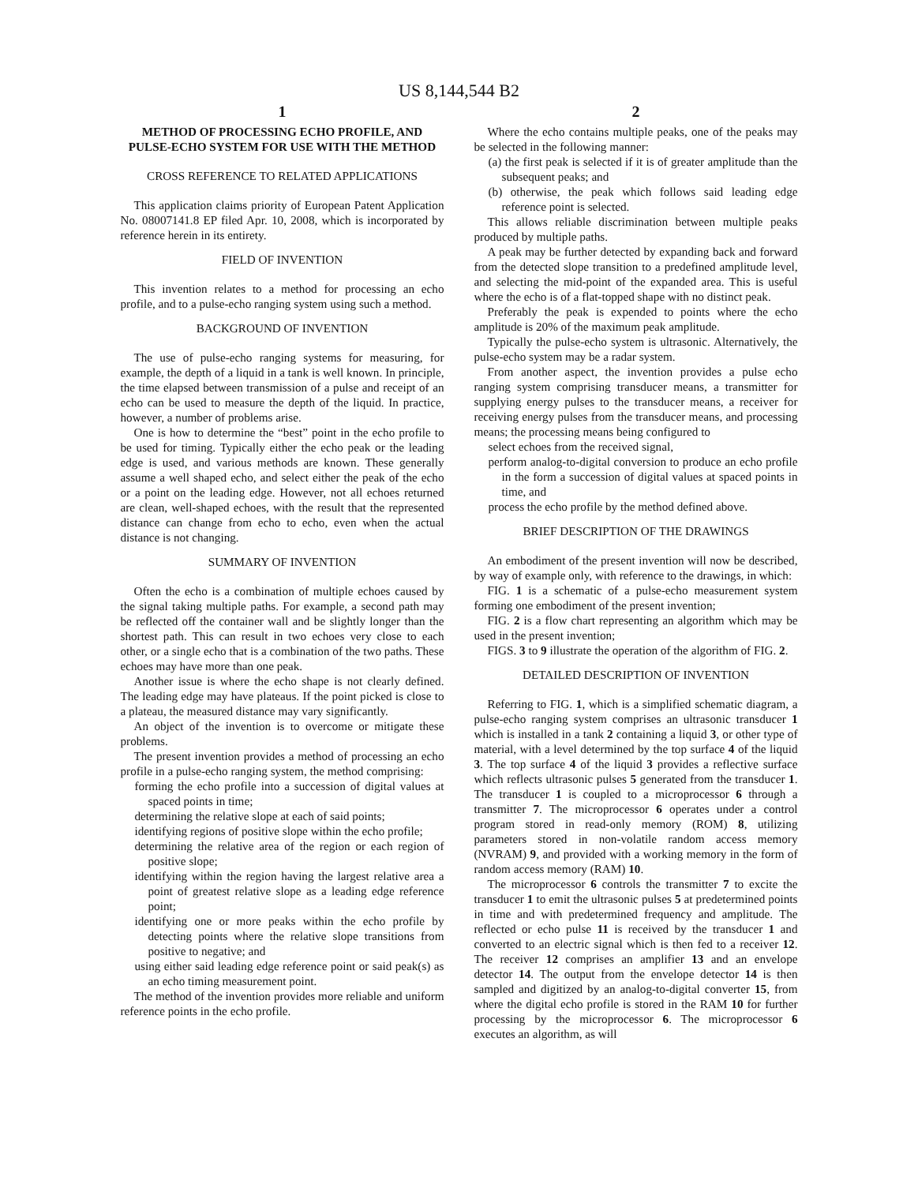US 8,144,544 B2
1
METHOD OF PROCESSING ECHO PROFILE, AND PULSE-ECHO SYSTEM FOR USE WITH THE METHOD
CROSS REFERENCE TO RELATED APPLICATIONS
This application claims priority of European Patent Application No. 08007141.8 EP filed Apr. 10, 2008, which is incorporated by reference herein in its entirety.
FIELD OF INVENTION
This invention relates to a method for processing an echo profile, and to a pulse-echo ranging system using such a method.
BACKGROUND OF INVENTION
The use of pulse-echo ranging systems for measuring, for example, the depth of a liquid in a tank is well known. In principle, the time elapsed between transmission of a pulse and receipt of an echo can be used to measure the depth of the liquid. In practice, however, a number of problems arise.
One is how to determine the “best” point in the echo profile to be used for timing. Typically either the echo peak or the leading edge is used, and various methods are known. These generally assume a well shaped echo, and select either the peak of the echo or a point on the leading edge. However, not all echoes returned are clean, well-shaped echoes, with the result that the represented distance can change from echo to echo, even when the actual distance is not changing.
SUMMARY OF INVENTION
Often the echo is a combination of multiple echoes caused by the signal taking multiple paths. For example, a second path may be reflected off the container wall and be slightly longer than the shortest path. This can result in two echoes very close to each other, or a single echo that is a combination of the two paths. These echoes may have more than one peak.
Another issue is where the echo shape is not clearly defined. The leading edge may have plateaus. If the point picked is close to a plateau, the measured distance may vary significantly.
An object of the invention is to overcome or mitigate these problems.
The present invention provides a method of processing an echo profile in a pulse-echo ranging system, the method comprising:
forming the echo profile into a succession of digital values at spaced points in time;
determining the relative slope at each of said points;
identifying regions of positive slope within the echo profile;
determining the relative area of the region or each region of positive slope;
identifying within the region having the largest relative area a point of greatest relative slope as a leading edge reference point;
identifying one or more peaks within the echo profile by detecting points where the relative slope transitions from positive to negative; and
using either said leading edge reference point or said peak(s) as an echo timing measurement point.
The method of the invention provides more reliable and uniform reference points in the echo profile.
2
Where the echo contains multiple peaks, one of the peaks may be selected in the following manner:
(a) the first peak is selected if it is of greater amplitude than the subsequent peaks; and
(b) otherwise, the peak which follows said leading edge reference point is selected.
This allows reliable discrimination between multiple peaks produced by multiple paths.
A peak may be further detected by expanding back and forward from the detected slope transition to a predefined amplitude level, and selecting the mid-point of the expanded area. This is useful where the echo is of a flat-topped shape with no distinct peak.
Preferably the peak is expended to points where the echo amplitude is 20% of the maximum peak amplitude.
Typically the pulse-echo system is ultrasonic. Alternatively, the pulse-echo system may be a radar system.
From another aspect, the invention provides a pulse echo ranging system comprising transducer means, a transmitter for supplying energy pulses to the transducer means, a receiver for receiving energy pulses from the transducer means, and processing means; the processing means being configured to
select echoes from the received signal,
perform analog-to-digital conversion to produce an echo profile in the form a succession of digital values at spaced points in time, and
process the echo profile by the method defined above.
BRIEF DESCRIPTION OF THE DRAWINGS
An embodiment of the present invention will now be described, by way of example only, with reference to the drawings, in which:
FIG. 1 is a schematic of a pulse-echo measurement system forming one embodiment of the present invention;
FIG. 2 is a flow chart representing an algorithm which may be used in the present invention;
FIGS. 3 to 9 illustrate the operation of the algorithm of FIG. 2.
DETAILED DESCRIPTION OF INVENTION
Referring to FIG. 1, which is a simplified schematic diagram, a pulse-echo ranging system comprises an ultrasonic transducer 1 which is installed in a tank 2 containing a liquid 3, or other type of material, with a level determined by the top surface 4 of the liquid 3. The top surface 4 of the liquid 3 provides a reflective surface which reflects ultrasonic pulses 5 generated from the transducer 1. The transducer 1 is coupled to a microprocessor 6 through a transmitter 7. The microprocessor 6 operates under a control program stored in read-only memory (ROM) 8, utilizing parameters stored in non-volatile random access memory (NVRAM) 9, and provided with a working memory in the form of random access memory (RAM) 10.
The microprocessor 6 controls the transmitter 7 to excite the transducer 1 to emit the ultrasonic pulses 5 at predetermined points in time and with predetermined frequency and amplitude. The reflected or echo pulse 11 is received by the transducer 1 and converted to an electric signal which is then fed to a receiver 12. The receiver 12 comprises an amplifier 13 and an envelope detector 14. The output from the envelope detector 14 is then sampled and digitized by an analog-to-digital converter 15, from where the digital echo profile is stored in the RAM 10 for further processing by the microprocessor 6. The microprocessor 6 executes an algorithm, as will